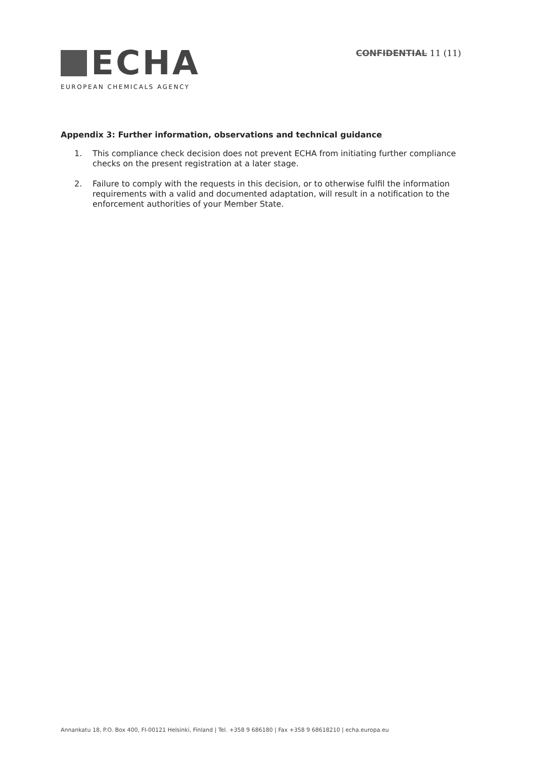ECHA
EUROPEAN CHEMICALS AGENCY
CONFIDENTIAL 11 (11)
Appendix 3: Further information, observations and technical guidance
1. This compliance check decision does not prevent ECHA from initiating further compliance checks on the present registration at a later stage.
2. Failure to comply with the requests in this decision, or to otherwise fulfil the information requirements with a valid and documented adaptation, will result in a notification to the enforcement authorities of your Member State.
Annankatu 18, P.O. Box 400, FI-00121 Helsinki, Finland | Tel. +358 9 686180 | Fax +358 9 68618210 | echa.europa.eu